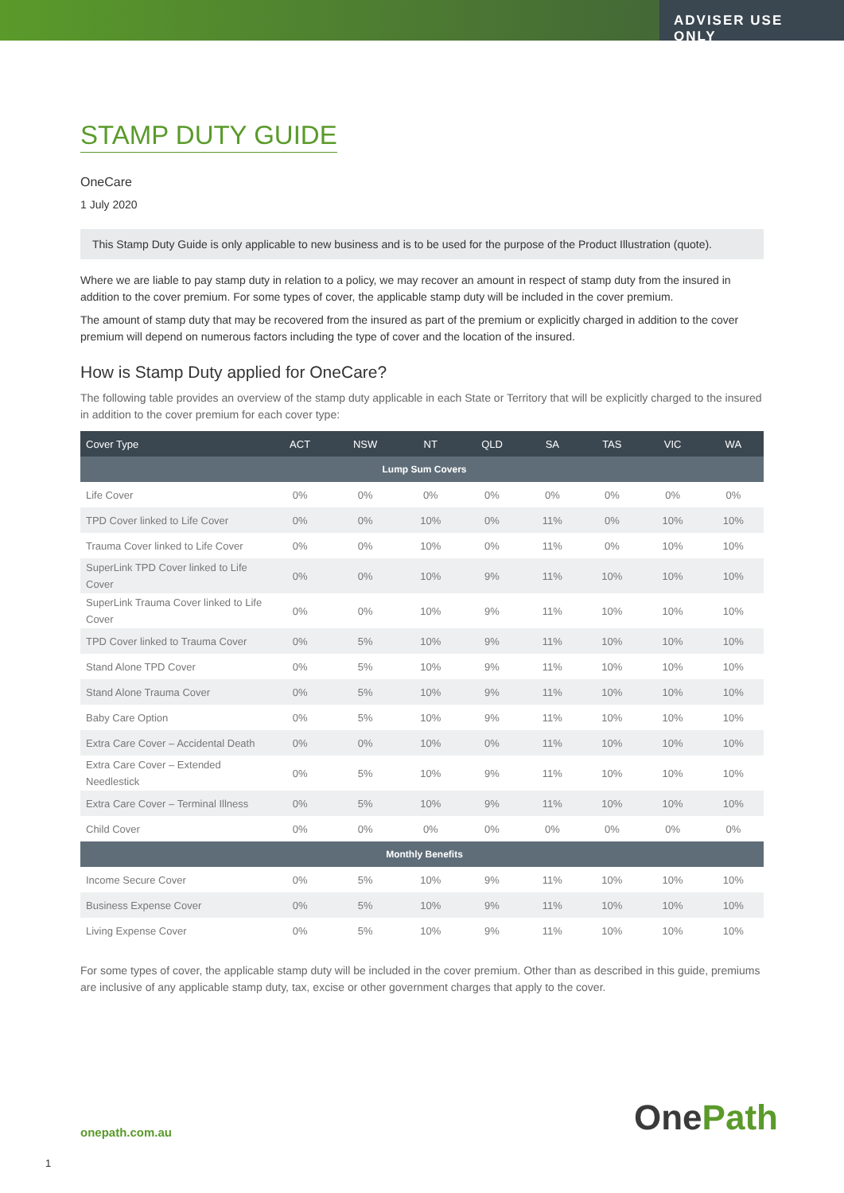ADVISER USE ONLY
STAMP DUTY GUIDE
OneCare
1 July 2020
This Stamp Duty Guide is only applicable to new business and is to be used for the purpose of the Product Illustration (quote).
Where we are liable to pay stamp duty in relation to a policy, we may recover an amount in respect of stamp duty from the insured in addition to the cover premium. For some types of cover, the applicable stamp duty will be included in the cover premium.
The amount of stamp duty that may be recovered from the insured as part of the premium or explicitly charged in addition to the cover premium will depend on numerous factors including the type of cover and the location of the insured.
How is Stamp Duty applied for OneCare?
The following table provides an overview of the stamp duty applicable in each State or Territory that will be explicitly charged to the insured in addition to the cover premium for each cover type:
| Cover Type | ACT | NSW | NT | QLD | SA | TAS | VIC | WA |
| --- | --- | --- | --- | --- | --- | --- | --- | --- |
| Lump Sum Covers | | | | | | | | |
| Life Cover | 0% | 0% | 0% | 0% | 0% | 0% | 0% | 0% |
| TPD Cover linked to Life Cover | 0% | 0% | 10% | 0% | 11% | 0% | 10% | 10% |
| Trauma Cover linked to Life Cover | 0% | 0% | 10% | 0% | 11% | 0% | 10% | 10% |
| SuperLink TPD Cover linked to Life Cover | 0% | 0% | 10% | 9% | 11% | 10% | 10% | 10% |
| SuperLink Trauma Cover linked to Life Cover | 0% | 0% | 10% | 9% | 11% | 10% | 10% | 10% |
| TPD Cover linked to Trauma Cover | 0% | 5% | 10% | 9% | 11% | 10% | 10% | 10% |
| Stand Alone TPD Cover | 0% | 5% | 10% | 9% | 11% | 10% | 10% | 10% |
| Stand Alone Trauma Cover | 0% | 5% | 10% | 9% | 11% | 10% | 10% | 10% |
| Baby Care Option | 0% | 5% | 10% | 9% | 11% | 10% | 10% | 10% |
| Extra Care Cover – Accidental Death | 0% | 0% | 10% | 0% | 11% | 10% | 10% | 10% |
| Extra Care Cover – Extended Needlestick | 0% | 5% | 10% | 9% | 11% | 10% | 10% | 10% |
| Extra Care Cover – Terminal Illness | 0% | 5% | 10% | 9% | 11% | 10% | 10% | 10% |
| Child Cover | 0% | 0% | 0% | 0% | 0% | 0% | 0% | 0% |
| Monthly Benefits | | | | | | | | |
| Income Secure Cover | 0% | 5% | 10% | 9% | 11% | 10% | 10% | 10% |
| Business Expense Cover | 0% | 5% | 10% | 9% | 11% | 10% | 10% | 10% |
| Living Expense Cover | 0% | 5% | 10% | 9% | 11% | 10% | 10% | 10% |
For some types of cover, the applicable stamp duty will be included in the cover premium. Other than as described in this guide, premiums are inclusive of any applicable stamp duty, tax, excise or other government charges that apply to the cover.
OnePath
onepath.com.au
1